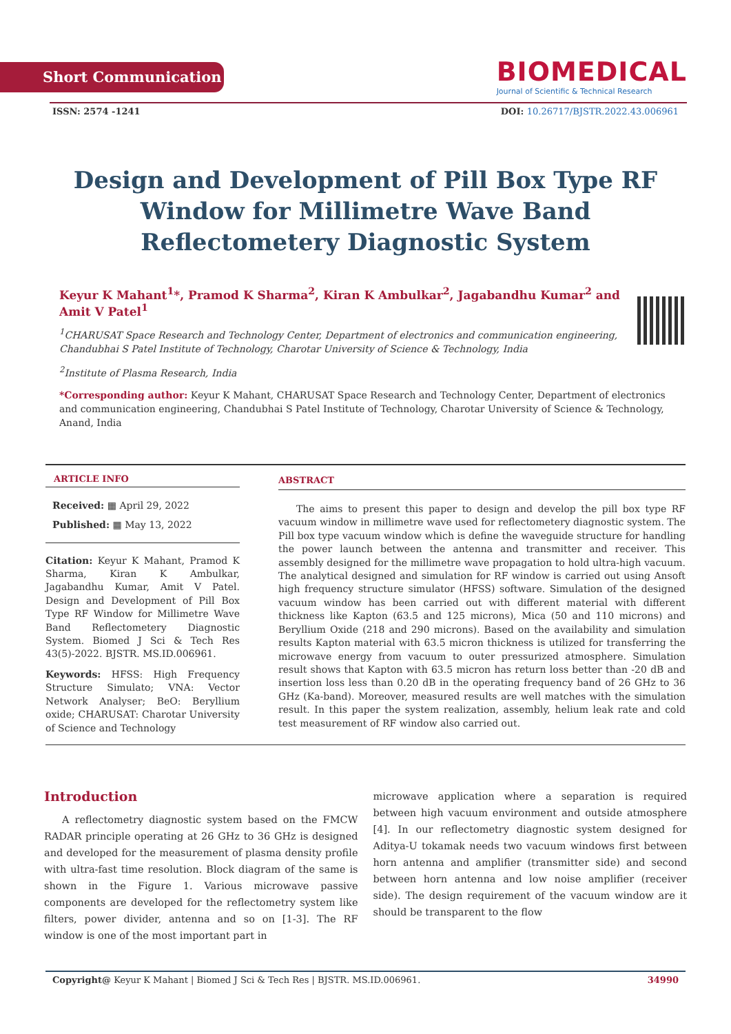Short Communication
BIOMEDICAL
Journal of Scientific & Technical Research
ISSN: 2574 -1241 DOI: 10.26717/BJSTR.2022.43.006961
Design and Development of Pill Box Type RF Window for Millimetre Wave Band Reflectometery Diagnostic System
Keyur K Mahant<sup>1</sup>*, Pramod K Sharma<sup>2</sup>, Kiran K Ambulkar<sup>2</sup>, Jagabandhu Kumar<sup>2</sup> and Amit V Patel<sup>1</sup>
<sup>1</sup> CHARUSAT Space Research and Technology Center, Department of electronics and communication engineering, Chandubhai S Patel Institute of Technology, Charotar University of Science & Technology, India
<sup>2</sup> Institute of Plasma Research, India
*Corresponding author: Keyur K Mahant, CHARUSAT Space Research and Technology Center, Department of electronics and communication engineering, Chandubhai S Patel Institute of Technology, Charotar University of Science & Technology, Anand, India
ARTICLE INFO
Received: ▦ April 29, 2022
Published: ▦ May 13, 2022
Citation: Keyur K Mahant, Pramod K Sharma, Kiran K Ambulkar, Jagabandhu Kumar, Amit V Patel. Design and Development of Pill Box Type RF Window for Millimetre Wave Band Reflectometery Diagnostic System. Biomed J Sci & Tech Res 43(5)-2022. BJSTR. MS.ID.006961.
Keywords: HFSS: High Frequency Structure Simulato; VNA: Vector Network Analyser; BeO: Beryllium oxide; CHARUSAT: Charotar University of Science and Technology
ABSTRACT
The aims to present this paper to design and develop the pill box type RF vacuum window in millimetre wave used for reflectometery diagnostic system. The Pill box type vacuum window which is define the waveguide structure for handling the power launch between the antenna and transmitter and receiver. This assembly designed for the millimetre wave propagation to hold ultra-high vacuum. The analytical designed and simulation for RF window is carried out using Ansoft high frequency structure simulator (HFSS) software. Simulation of the designed vacuum window has been carried out with different material with different thickness like Kapton (63.5 and 125 microns), Mica (50 and 110 microns) and Beryllium Oxide (218 and 290 microns). Based on the availability and simulation results Kapton material with 63.5 micron thickness is utilized for transferring the microwave energy from vacuum to outer pressurized atmosphere. Simulation result shows that Kapton with 63.5 micron has return loss better than -20 dB and insertion loss less than 0.20 dB in the operating frequency band of 26 GHz to 36 GHz (Ka-band). Moreover, measured results are well matches with the simulation result. In this paper the system realization, assembly, helium leak rate and cold test measurement of RF window also carried out.
Introduction
A reflectometry diagnostic system based on the FMCW RADAR principle operating at 26 GHz to 36 GHz is designed and developed for the measurement of plasma density profile with ultra-fast time resolution. Block diagram of the same is shown in the Figure 1. Various microwave passive components are developed for the reflectometry system like filters, power divider, antenna and so on [1-3]. The RF window is one of the most important part in
microwave application where a separation is required between high vacuum environment and outside atmosphere [4]. In our reflectometry diagnostic system designed for Aditya-U tokamak needs two vacuum windows first between horn antenna and amplifier (transmitter side) and second between horn antenna and low noise amplifier (receiver side). The design requirement of the vacuum window are it should be transparent to the flow
Copyright@ Keyur K Mahant | Biomed J Sci & Tech Res | BJSTR. MS.ID.006961. 34990